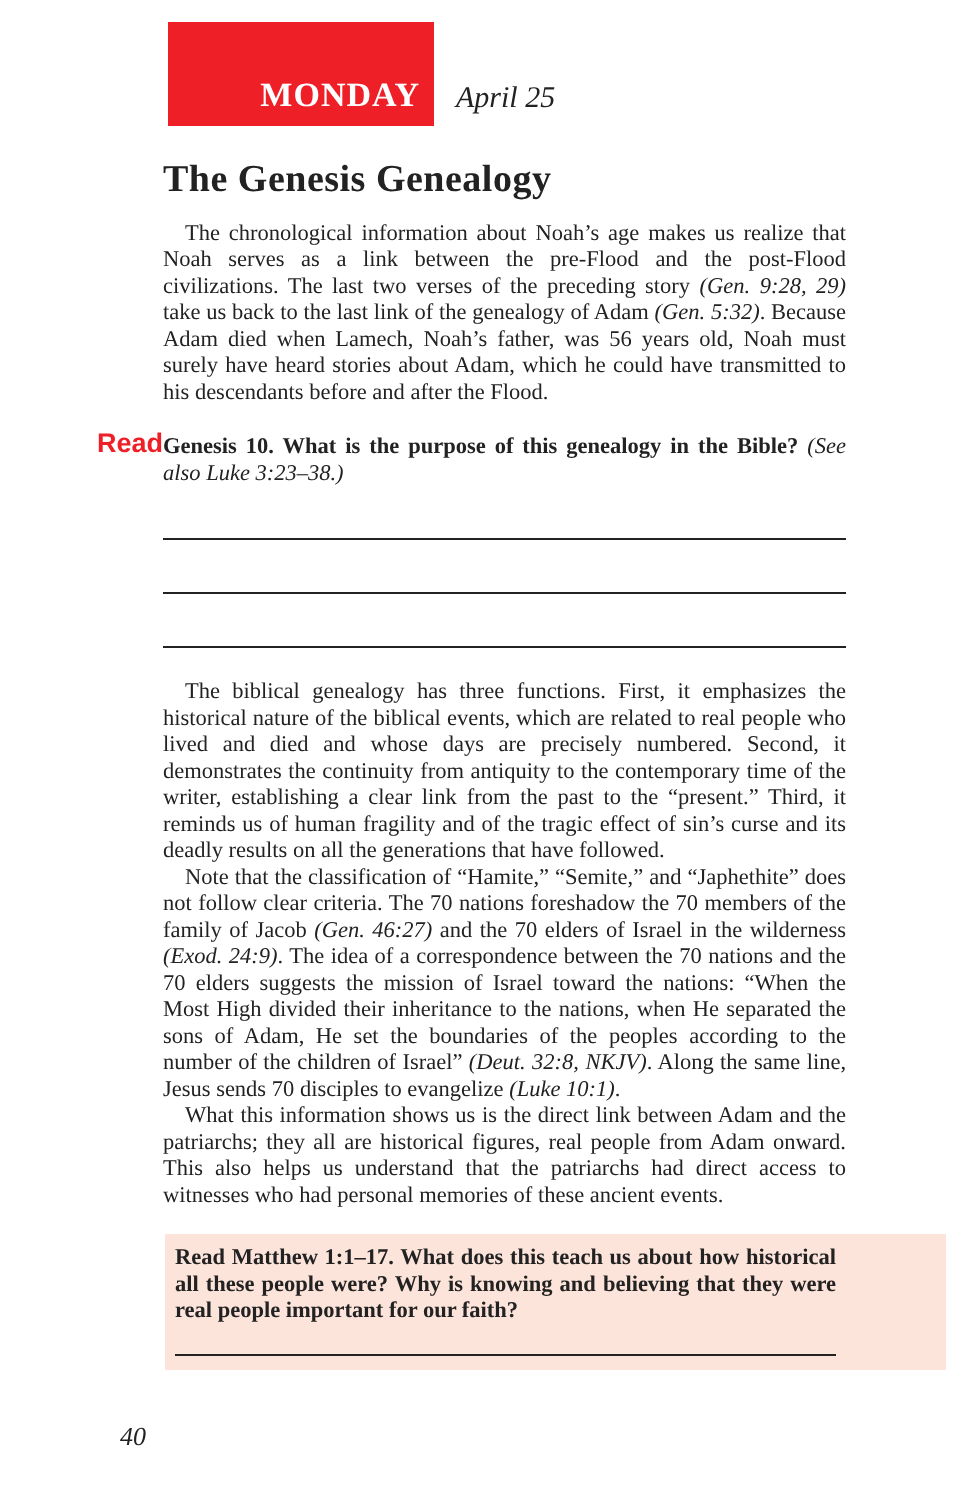MONDAY
April 25
The Genesis Genealogy
The chronological information about Noah’s age makes us realize that Noah serves as a link between the pre-Flood and the post-Flood civilizations. The last two verses of the preceding story (Gen. 9:28, 29) take us back to the last link of the genealogy of Adam (Gen. 5:32). Because Adam died when Lamech, Noah’s father, was 56 years old, Noah must surely have heard stories about Adam, which he could have transmitted to his descendants before and after the Flood.
Read Genesis 10. What is the purpose of this genealogy in the Bible? (See also Luke 3:23–38.)
The biblical genealogy has three functions. First, it emphasizes the historical nature of the biblical events, which are related to real people who lived and died and whose days are precisely numbered. Second, it demonstrates the continuity from antiquity to the contemporary time of the writer, establishing a clear link from the past to the “present.” Third, it reminds us of human fragility and of the tragic effect of sin’s curse and its deadly results on all the generations that have followed.
Note that the classification of “Hamite,” “Semite,” and “Japhethite” does not follow clear criteria. The 70 nations foreshadow the 70 members of the family of Jacob (Gen. 46:27) and the 70 elders of Israel in the wilderness (Exod. 24:9). The idea of a correspondence between the 70 nations and the 70 elders suggests the mission of Israel toward the nations: “When the Most High divided their inheritance to the nations, when He separated the sons of Adam, He set the boundaries of the peoples according to the number of the children of Israel” (Deut. 32:8, NKJV). Along the same line, Jesus sends 70 disciples to evangelize (Luke 10:1).
What this information shows us is the direct link between Adam and the patriarchs; they all are historical figures, real people from Adam onward. This also helps us understand that the patriarchs had direct access to witnesses who had personal memories of these ancient events.
Read Matthew 1:1–17. What does this teach us about how historical all these people were? Why is knowing and believing that they were real people important for our faith?
40